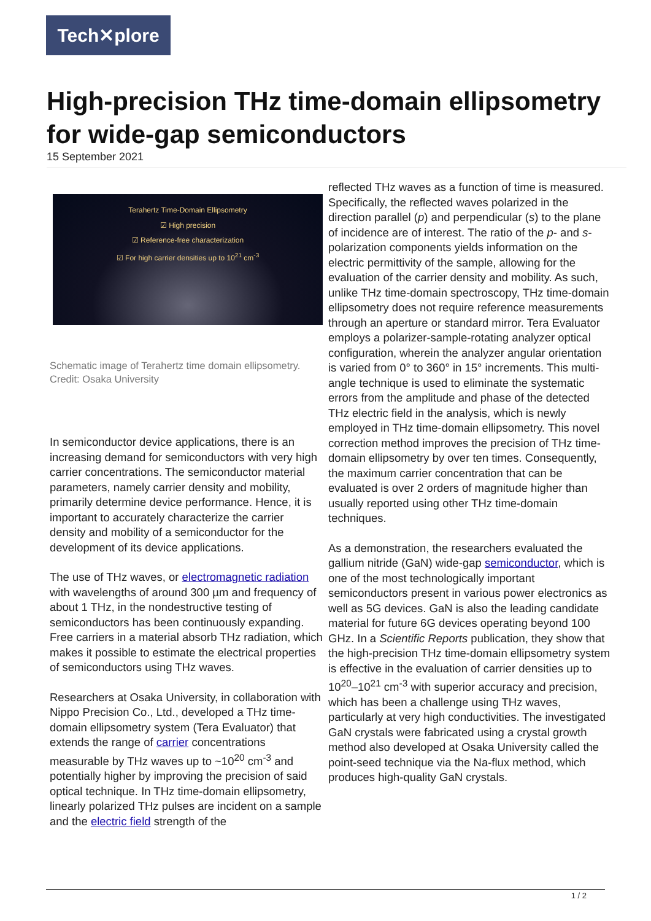Tech✕plore
High-precision THz time-domain ellipsometry for wide-gap semiconductors
15 September 2021
Terahertz Time-Domain Ellipsometry
☑ High precision
☑ Reference-free characterization
☑ For high carrier densities up to 10<sup>21</sup> cm<sup>-3</sup>
Schematic image of Terahertz time domain ellipsometry. Credit: Osaka University
In semiconductor device applications, there is an increasing demand for semiconductors with very high carrier concentrations. The semiconductor material parameters, namely carrier density and mobility, primarily determine device performance. Hence, it is important to accurately characterize the carrier density and mobility of a semiconductor for the development of its device applications.
The use of THz waves, or electromagnetic radiation with wavelengths of around 300 µm and frequency of about 1 THz, in the nondestructive testing of semiconductors has been continuously expanding. Free carriers in a material absorb THz radiation, which makes it possible to estimate the electrical properties of semiconductors using THz waves.
Researchers at Osaka University, in collaboration with Nippo Precision Co., Ltd., developed a THz time-domain ellipsometry system (Tera Evaluator) that extends the range of carrier concentrations measurable by THz waves up to ~10<sup>20</sup> cm<sup>-3</sup> and potentially higher by improving the precision of said optical technique. In THz time-domain ellipsometry, linearly polarized THz pulses are incident on a sample and the electric field strength of the
reflected THz waves as a function of time is measured. Specifically, the reflected waves polarized in the direction parallel (p) and perpendicular (s) to the plane of incidence are of interest. The ratio of the p- and s- polarization components yields information on the electric permittivity of the sample, allowing for the evaluation of the carrier density and mobility. As such, unlike THz time-domain spectroscopy, THz time-domain ellipsometry does not require reference measurements through an aperture or standard mirror. Tera Evaluator employs a polarizer-sample-rotating analyzer optical configuration, wherein the analyzer angular orientation is varied from 0° to 360° in 15° increments. This multi-angle technique is used to eliminate the systematic errors from the amplitude and phase of the detected THz electric field in the analysis, which is newly employed in THz time-domain ellipsometry. This novel correction method improves the precision of THz time-domain ellipsometry by over ten times. Consequently, the maximum carrier concentration that can be evaluated is over 2 orders of magnitude higher than usually reported using other THz time-domain techniques.
As a demonstration, the researchers evaluated the gallium nitride (GaN) wide-gap semiconductor, which is one of the most technologically important semiconductors present in various power electronics as well as 5G devices. GaN is also the leading candidate material for future 6G devices operating beyond 100 GHz. In a Scientific Reports publication, they show that the high-precision THz time-domain ellipsometry system is effective in the evaluation of carrier densities up to 10<sup>20</sup>–10<sup>21</sup> cm<sup>-3</sup> with superior accuracy and precision, which has been a challenge using THz waves, particularly at very high conductivities. The investigated GaN crystals were fabricated using a crystal growth method also developed at Osaka University called the point-seed technique via the Na-flux method, which produces high-quality GaN crystals.
1 / 2